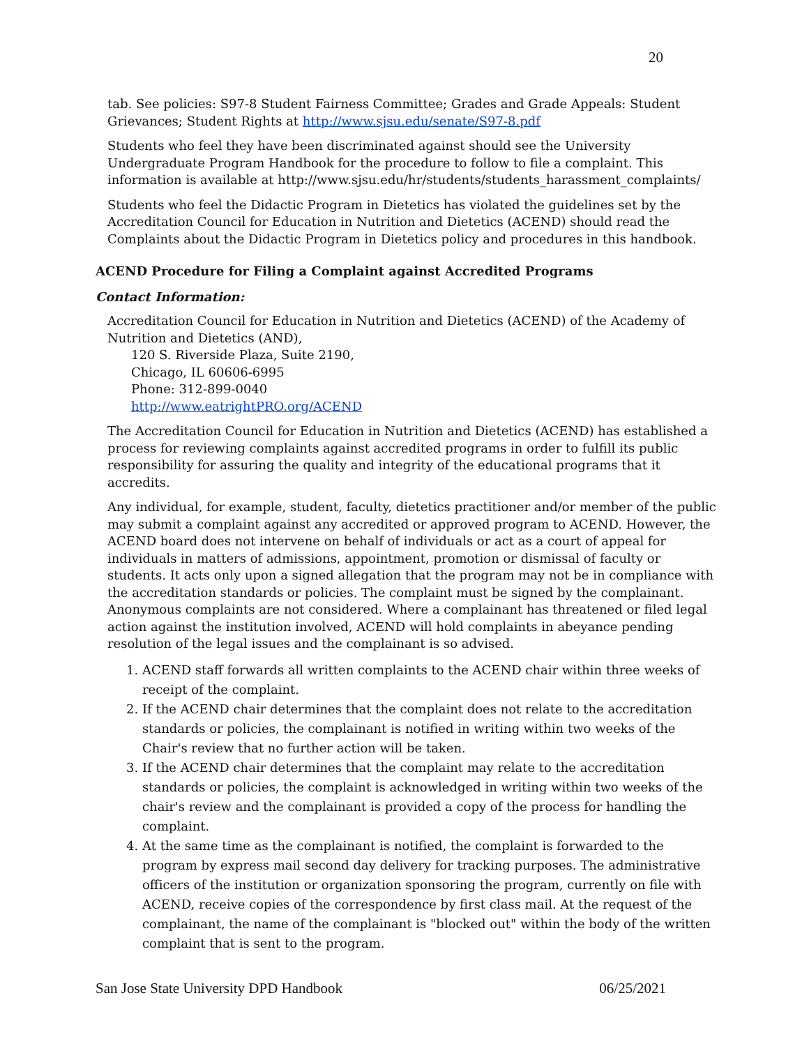20
tab. See policies: S97-8 Student Fairness Committee; Grades and Grade Appeals: Student Grievances; Student Rights at http://www.sjsu.edu/senate/S97-8.pdf
Students who feel they have been discriminated against should see the University Undergraduate Program Handbook for the procedure to follow to file a complaint. This information is available at http://www.sjsu.edu/hr/students/students_harassment_complaints/
Students who feel the Didactic Program in Dietetics has violated the guidelines set by the Accreditation Council for Education in Nutrition and Dietetics (ACEND) should read the Complaints about the Didactic Program in Dietetics policy and procedures in this handbook.
ACEND Procedure for Filing a Complaint against Accredited Programs
Contact Information:
Accreditation Council for Education in Nutrition and Dietetics (ACEND) of the Academy of Nutrition and Dietetics (AND),
120 S. Riverside Plaza, Suite 2190,
Chicago, IL 60606-6995
Phone: 312-899-0040
http://www.eatrightPRO.org/ACEND
The Accreditation Council for Education in Nutrition and Dietetics (ACEND) has established a process for reviewing complaints against accredited programs in order to fulfill its public responsibility for assuring the quality and integrity of the educational programs that it accredits.
Any individual, for example, student, faculty, dietetics practitioner and/or member of the public may submit a complaint against any accredited or approved program to ACEND. However, the ACEND board does not intervene on behalf of individuals or act as a court of appeal for individuals in matters of admissions, appointment, promotion or dismissal of faculty or students. It acts only upon a signed allegation that the program may not be in compliance with the accreditation standards or policies. The complaint must be signed by the complainant. Anonymous complaints are not considered. Where a complainant has threatened or filed legal action against the institution involved, ACEND will hold complaints in abeyance pending resolution of the legal issues and the complainant is so advised.
1. ACEND staff forwards all written complaints to the ACEND chair within three weeks of receipt of the complaint.
2. If the ACEND chair determines that the complaint does not relate to the accreditation standards or policies, the complainant is notified in writing within two weeks of the Chair's review that no further action will be taken.
3. If the ACEND chair determines that the complaint may relate to the accreditation standards or policies, the complaint is acknowledged in writing within two weeks of the chair's review and the complainant is provided a copy of the process for handling the complaint.
4. At the same time as the complainant is notified, the complaint is forwarded to the program by express mail second day delivery for tracking purposes. The administrative officers of the institution or organization sponsoring the program, currently on file with ACEND, receive copies of the correspondence by first class mail. At the request of the complainant, the name of the complainant is "blocked out" within the body of the written complaint that is sent to the program.
San Jose State University DPD Handbook 06/25/2021